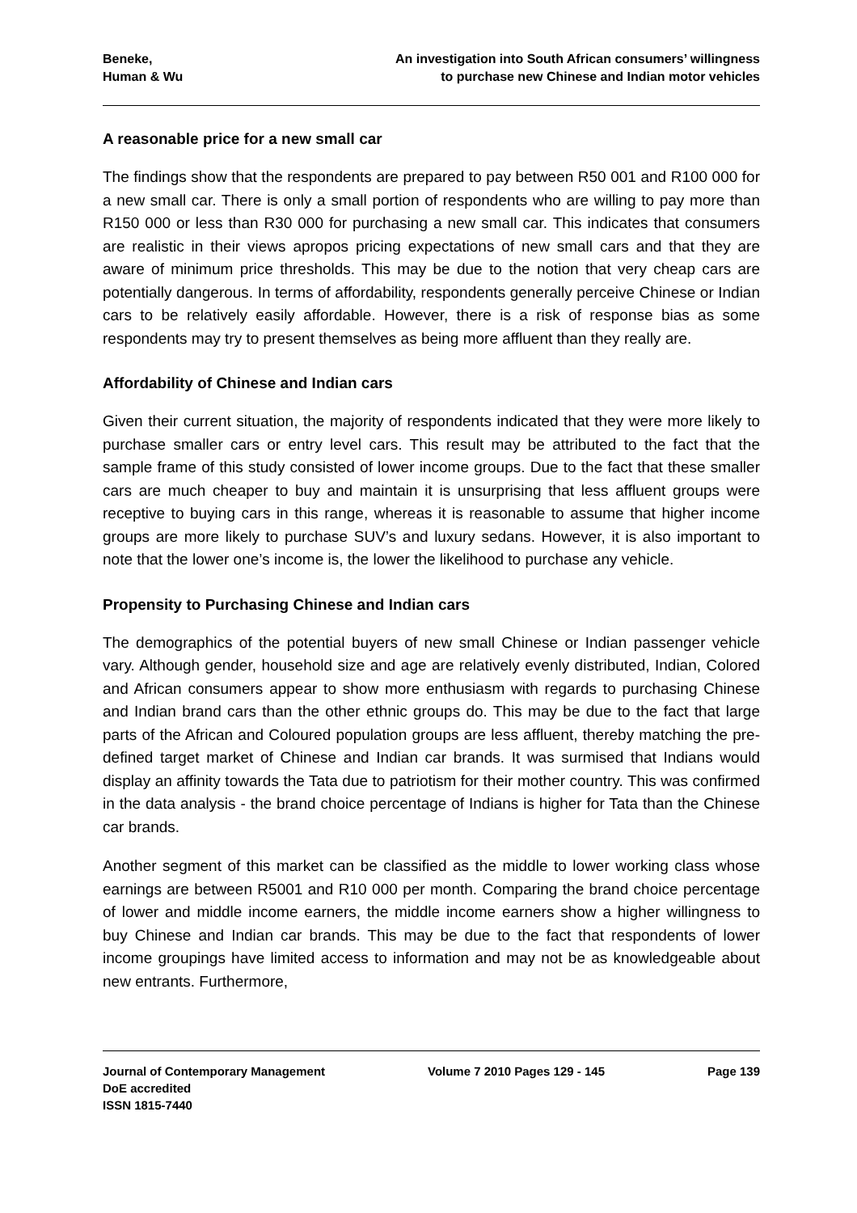Beneke,
Human & Wu
An investigation into South African consumers’ willingness
to purchase new Chinese and Indian motor vehicles
A reasonable price for a new small car
The findings show that the respondents are prepared to pay between R50 001 and R100 000 for a new small car. There is only a small portion of respondents who are willing to pay more than R150 000 or less than R30 000 for purchasing a new small car. This indicates that consumers are realistic in their views apropos pricing expectations of new small cars and that they are aware of minimum price thresholds. This may be due to the notion that very cheap cars are potentially dangerous. In terms of affordability, respondents generally perceive Chinese or Indian cars to be relatively easily affordable. However, there is a risk of response bias as some respondents may try to present themselves as being more affluent than they really are.
Affordability of Chinese and Indian cars
Given their current situation, the majority of respondents indicated that they were more likely to purchase smaller cars or entry level cars. This result may be attributed to the fact that the sample frame of this study consisted of lower income groups. Due to the fact that these smaller cars are much cheaper to buy and maintain it is unsurprising that less affluent groups were receptive to buying cars in this range, whereas it is reasonable to assume that higher income groups are more likely to purchase SUV’s and luxury sedans. However, it is also important to note that the lower one’s income is, the lower the likelihood to purchase any vehicle.
Propensity to Purchasing Chinese and Indian cars
The demographics of the potential buyers of new small Chinese or Indian passenger vehicle vary. Although gender, household size and age are relatively evenly distributed, Indian, Colored and African consumers appear to show more enthusiasm with regards to purchasing Chinese and Indian brand cars than the other ethnic groups do. This may be due to the fact that large parts of the African and Coloured population groups are less affluent, thereby matching the pre-defined target market of Chinese and Indian car brands. It was surmised that Indians would display an affinity towards the Tata due to patriotism for their mother country. This was confirmed in the data analysis - the brand choice percentage of Indians is higher for Tata than the Chinese car brands.
Another segment of this market can be classified as the middle to lower working class whose earnings are between R5001 and R10 000 per month. Comparing the brand choice percentage of lower and middle income earners, the middle income earners show a higher willingness to buy Chinese and Indian car brands. This may be due to the fact that respondents of lower income groupings have limited access to information and may not be as knowledgeable about new entrants. Furthermore,
Journal of Contemporary Management
DoE accredited
ISSN 1815-7440
Volume 7 2010 Pages 129 - 145 Page 139